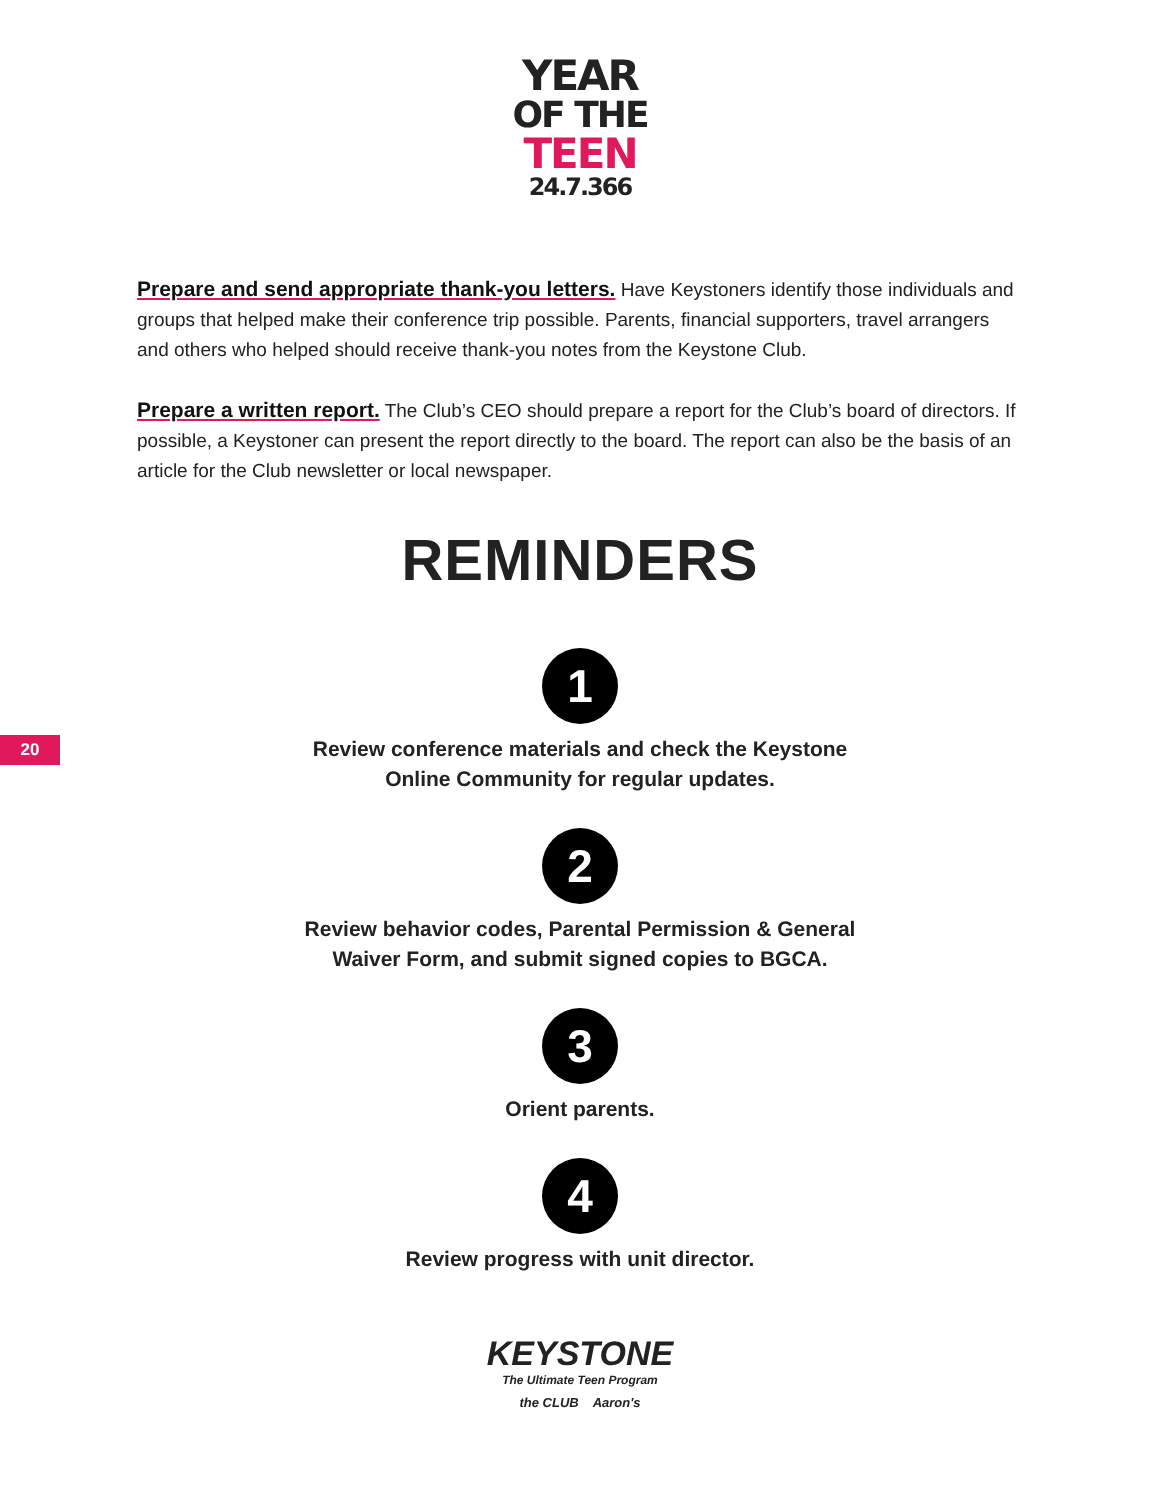YEAR
OF THE
TEEN
24.7.366
Prepare and send appropriate thank-you letters. Have Keystoners identify those individuals and groups that helped make their conference trip possible. Parents, financial supporters, travel arrangers and others who helped should receive thank-you notes from the Keystone Club.
Prepare a written report. The Club’s CEO should prepare a report for the Club’s board of directors. If possible, a Keystoner can present the report directly to the board. The report can also be the basis of an article for the Club newsletter or local newspaper.
REMINDERS
20
1
Review conference materials and check the Keystone
Online Community for regular updates.
2
Review behavior codes, Parental Permission & General
Waiver Form, and submit signed copies to BGCA.
3
Orient parents.
4
Review progress with unit director.
KEYSTONE
The Ultimate Teen Program
the CLUB Aaron's